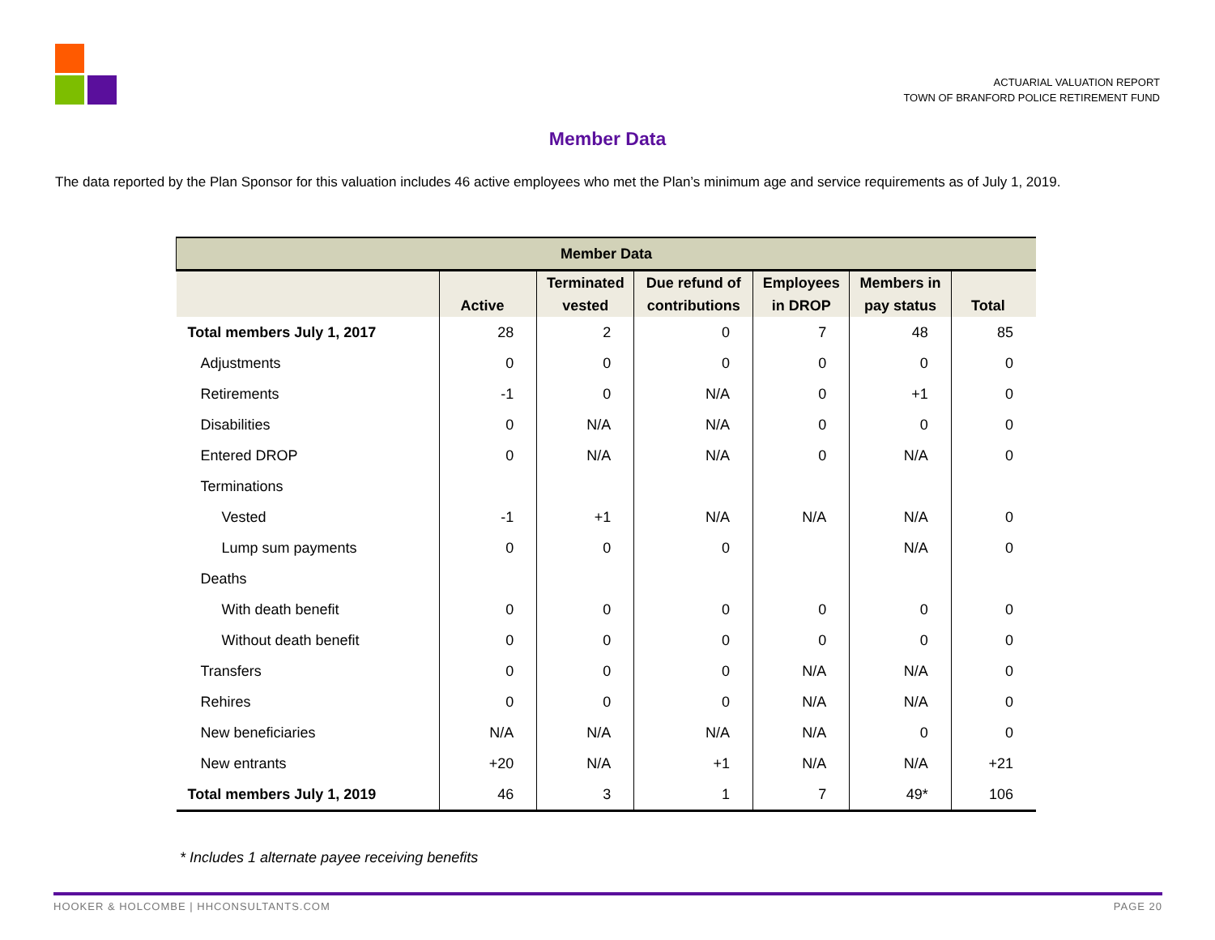ACTUARIAL VALUATION REPORT
TOWN OF BRANFORD POLICE RETIREMENT FUND
Member Data
The data reported by the Plan Sponsor for this valuation includes 46 active employees who met the Plan’s minimum age and service requirements as of July 1, 2019.
| Member Data | | | | | | |
| --- | --- | --- | --- | --- | --- | --- |
| | Active | Terminated vested | Due refund of contributions | Employees in DROP | Members in pay status | Total |
| Total members July 1, 2017 | 28 | 2 | 0 | 7 | 48 | 85 |
| Adjustments | 0 | 0 | 0 | 0 | 0 | 0 |
| Retirements | -1 | 0 | N/A | 0 | +1 | 0 |
| Disabilities | 0 | N/A | N/A | 0 | 0 | 0 |
| Entered DROP | 0 | N/A | N/A | 0 | N/A | 0 |
| Terminations | | | | | | |
| Vested | -1 | +1 | N/A | N/A | N/A | 0 |
| Lump sum payments | 0 | 0 | 0 | | N/A | 0 |
| Deaths | | | | | | |
| With death benefit | 0 | 0 | 0 | 0 | 0 | 0 |
| Without death benefit | 0 | 0 | 0 | 0 | 0 | 0 |
| Transfers | 0 | 0 | 0 | N/A | N/A | 0 |
| Rehires | 0 | 0 | 0 | N/A | N/A | 0 |
| New beneficiaries | N/A | N/A | N/A | N/A | 0 | 0 |
| New entrants | +20 | N/A | +1 | N/A | N/A | +21 |
| Total members July 1, 2019 | 46 | 3 | 1 | 7 | 49* | 106 |
* Includes 1 alternate payee receiving benefits
HOOKER & HOLCOMBE | HHCONSULTANTS.COM PAGE 20